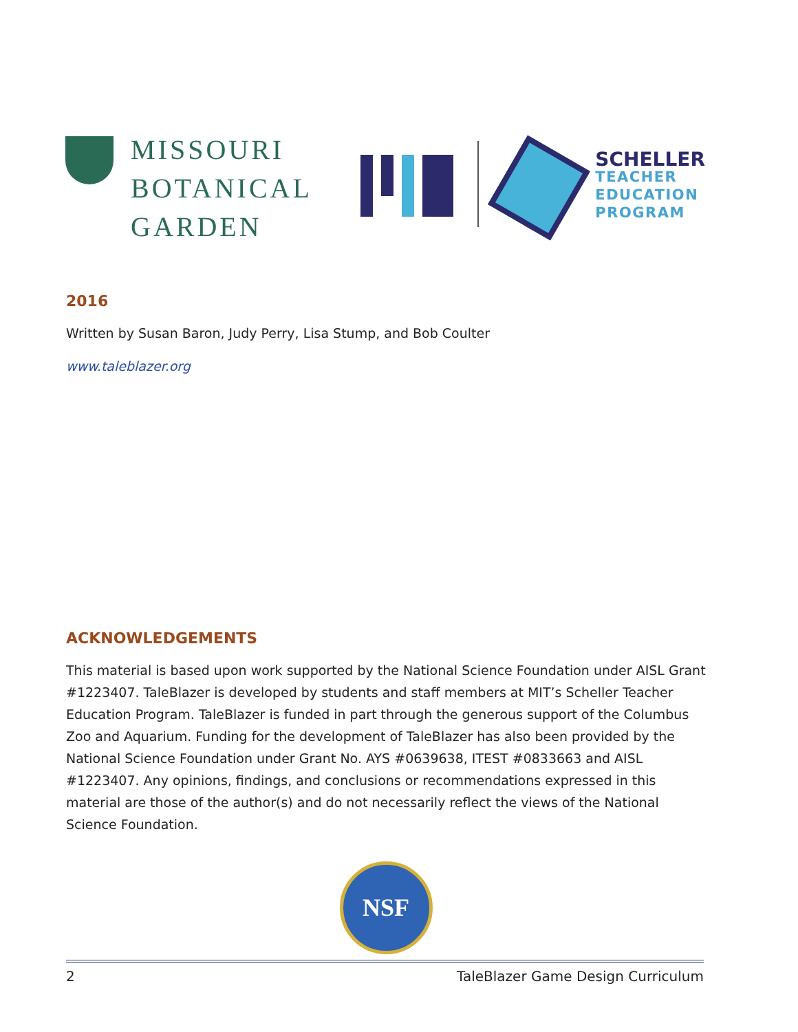MISSOURI
BOTANICAL
GARDEN
SCHELLER
TEACHER
EDUCATION
PROGRAM
2016
Written by Susan Baron, Judy Perry, Lisa Stump, and Bob Coulter
www.taleblazer.org
ACKNOWLEDGEMENTS
This material is based upon work supported by the National Science Foundation under AISL Grant #1223407. TaleBlazer is developed by students and staff members at MIT’s Scheller Teacher Education Program. TaleBlazer is funded in part through the generous support of the Columbus Zoo and Aquarium. Funding for the development of TaleBlazer has also been provided by the National Science Foundation under Grant No. AYS #0639638, ITEST #0833663 and AISL #1223407. Any opinions, findings, and conclusions or recommendations expressed in this material are those of the author(s) and do not necessarily reflect the views of the National Science Foundation.
NSF
2 TaleBlazer Game Design Curriculum